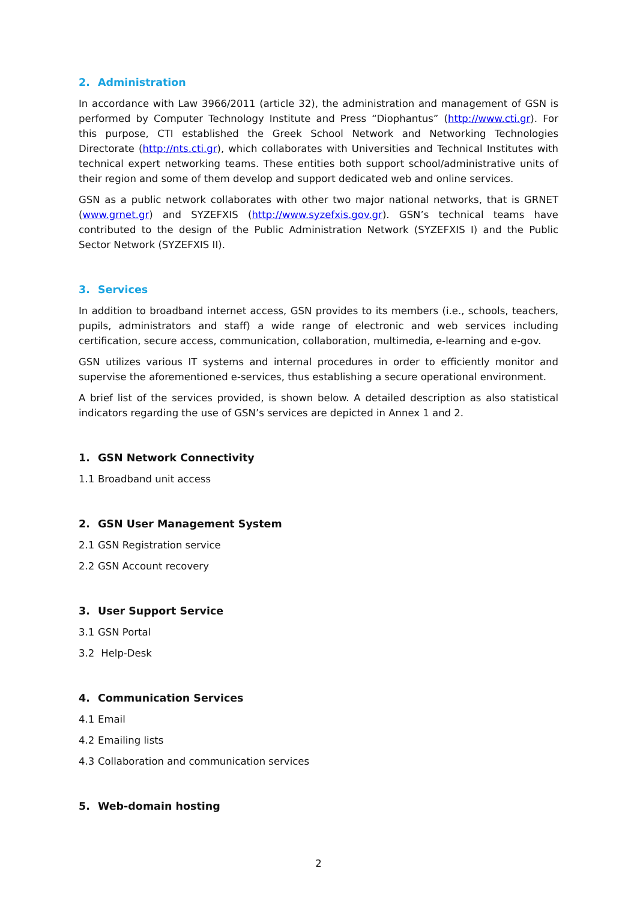2. Administration
In accordance with Law 3966/2011 (article 32), the administration and management of GSN is performed by Computer Technology Institute and Press “Diophantus” (http://www.cti.gr). For this purpose, CTI established the Greek School Network and Networking Technologies Directorate (http://nts.cti.gr), which collaborates with Universities and Technical Institutes with technical expert networking teams. These entities both support school/administrative units of their region and some of them develop and support dedicated web and online services.
GSN as a public network collaborates with other two major national networks, that is GRNET (www.grnet.gr) and SYZEFXIS (http://www.syzefxis.gov.gr). GSN’s technical teams have contributed to the design of the Public Administration Network (SYZEFXIS I) and the Public Sector Network (SYZEFXIS II).
3. Services
In addition to broadband internet access, GSN provides to its members (i.e., schools, teachers, pupils, administrators and staff) a wide range of electronic and web services including certification, secure access, communication, collaboration, multimedia, e-learning and e-gov.
GSN utilizes various IT systems and internal procedures in order to efficiently monitor and supervise the aforementioned e-services, thus establishing a secure operational environment.
A brief list of the services provided, is shown below. A detailed description as also statistical indicators regarding the use of GSN’s services are depicted in Annex 1 and 2.
1. GSN Network Connectivity
1.1 Broadband unit access
2. GSN User Management System
2.1 GSN Registration service
2.2 GSN Account recovery
3. User Support Service
3.1 GSN Portal
3.2 Help-Desk
4. Communication Services
4.1 Email
4.2 Emailing lists
4.3 Collaboration and communication services
5. Web-domain hosting
2